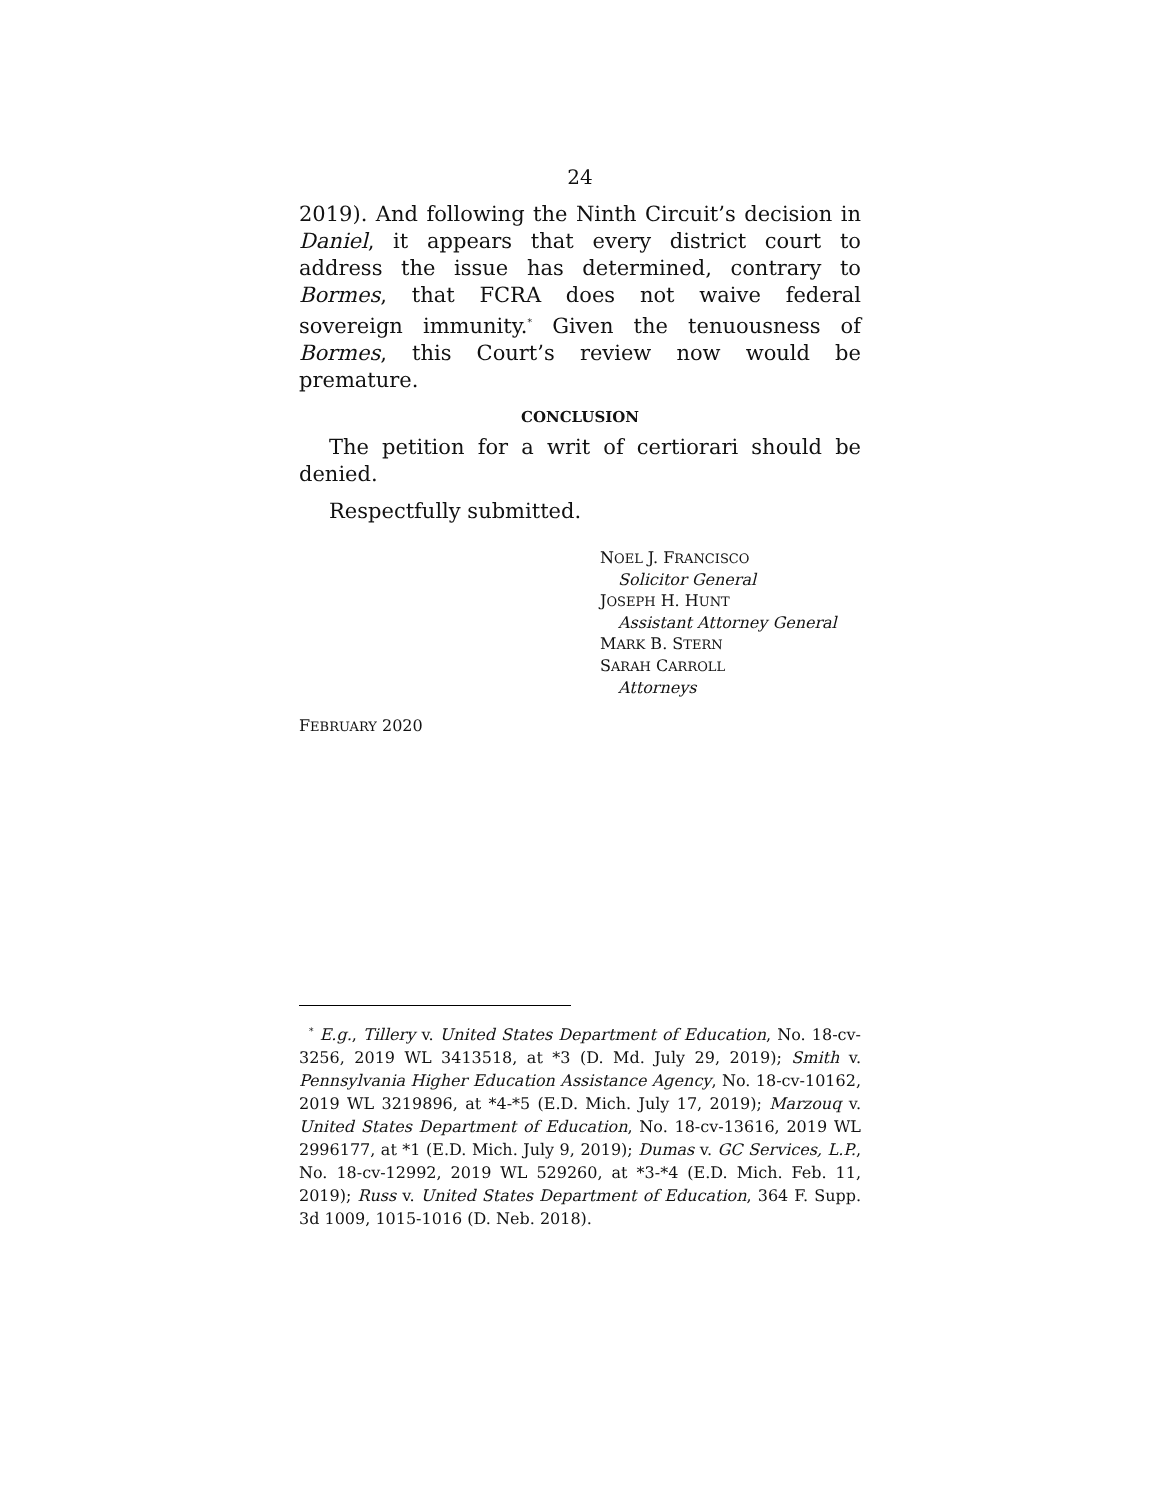24
2019). And following the Ninth Circuit’s decision in Daniel, it appears that every district court to address the issue has determined, contrary to Bormes, that FCRA does not waive federal sovereign immunity.<sup>*</sup> Given the tenuousness of Bormes, this Court’s review now would be premature.
CONCLUSION
The petition for a writ of certiorari should be denied.
Respectfully submitted.
NOEL J. FRANCISCO
Solicitor General
JOSEPH H. HUNT
Assistant Attorney General
MARK B. STERN
SARAH CARROLL
Attorneys
FEBRUARY 2020
<sup>*</sup> E.g., Tillery v. United States Department of Education, No. 18-cv-3256, 2019 WL 3413518, at *3 (D. Md. July 29, 2019); Smith v. Pennsylvania Higher Education Assistance Agency, No. 18-cv-10162, 2019 WL 3219896, at *4-*5 (E.D. Mich. July 17, 2019); Marzouq v. United States Department of Education, No. 18-cv-13616, 2019 WL 2996177, at *1 (E.D. Mich. July 9, 2019); Dumas v. GC Services, L.P., No. 18-cv-12992, 2019 WL 529260, at *3-*4 (E.D. Mich. Feb. 11, 2019); Russ v. United States Department of Education, 364 F. Supp. 3d 1009, 1015-1016 (D. Neb. 2018).